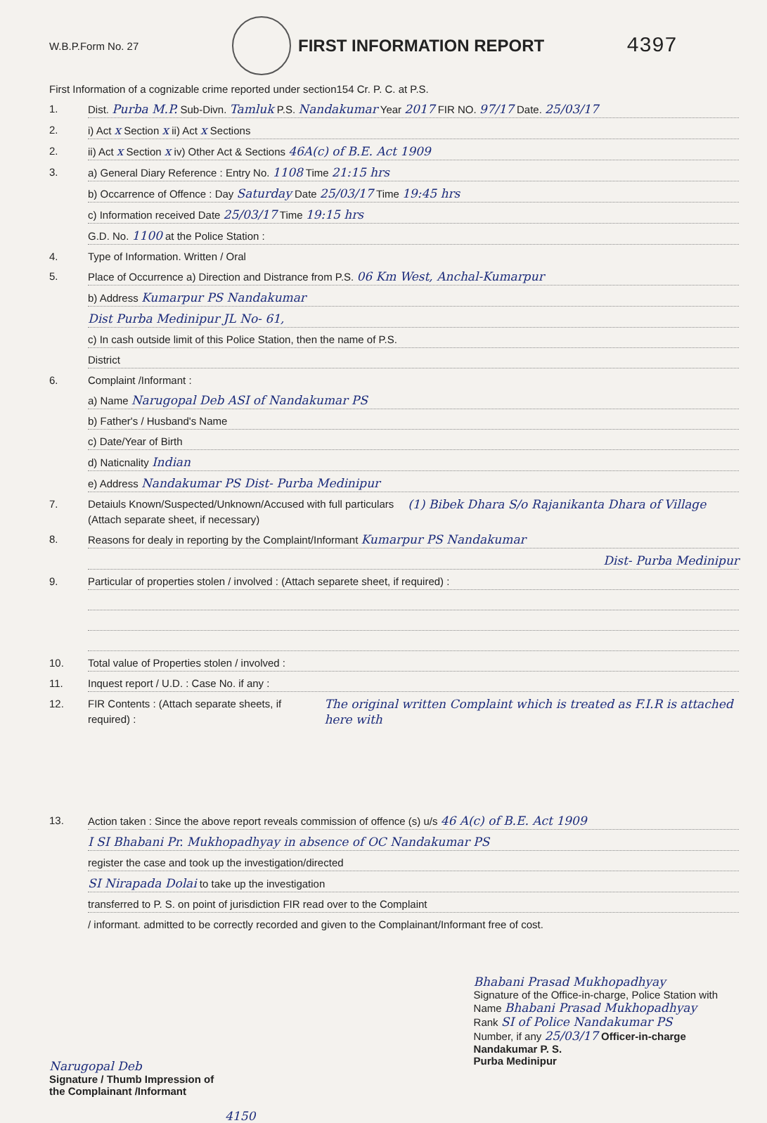W.B.P.Form No. 27
FIRST INFORMATION REPORT
4397
First Information of a cognizable crime reported under section154 Cr. P. C. at P.S.
1. Dist. Purba M.P. Sub-Divn. Tamluk P.S. Nandakumar Year 2017 FIR NO. 97/17 Date. 25/03/17
2. i) Act x Section x ii) Act x Sections
2. ii) Act x Section x iv) Other Act & Sections 46A(c) of B.E. Act 1909
3. a) General Diary Reference : Entry No. 1108 Time 21:15 hrs
b) Occarrence of Offence : Day Saturday Date 25/03/17 Time 19:45 hrs
c) Information received Date 25/03/17 Time 19:15 hrs
G.D. No. 1100 at the Police Station :
4. Type of Information. Written / Oral
5. Place of Occurrence a) Direction and Distrance from P.S. 06 Km West, Anchal-Kumarpur
b) Address Kumarpur PS Nandakumar
Dist Purba Medinipur JL No- 61,
c) In cash outside limit of this Police Station, then the name of P.S.
District
6. Complaint /Informant :
a) Name Narugopal Deb ASI of Nandakumar PS
b) Father's / Husband's Name
c) Date/Year of Birth
d) Naticnality Indian
e) Address Nandakumar PS Dist- Purba Medinipur
7. Detaiuls Known/Suspected/Unknown/Accused with full particulars
(Attach separate sheet, if necessary) (1) Bibek Dhara S/o Rajanikanta Dhara of Village
8. Reasons for dealy in reporting by the Complaint/Informant Kumarpur PS Nandakumar
Dist- Purba Medinipur
9. Particular of properties stolen / involved : (Attach separete sheet, if required) :
10. Total value of Properties stolen / involved :
11. Inquest report / U.D. : Case No. if any :
12. FIR Contents : (Attach separate sheets, if required) : The original written Complaint which is treated as F.I.R is attached here with
13. Action taken : Since the above report reveals commission of offence (s) u/s 46 A(c) of B.E. Act 1909
I SI Bhabani Pr. Mukhopadhyay in absence of OC Nandakumar PS
register the case and took up the investigation/directed
SI Nirapada Dolai to take up the investigation
transferred to P. S. on point of jurisdiction FIR read over to the Complaint
/ informant. admitted to be correctly recorded and given to the Complainant/Informant free of cost.
Narugopal Deb
Signature / Thumb Impression of
the Complainant /Informant
4150
Bhabani Prasad Mukhopadhyay
Signature of the Office-in-charge, Police Station with
Name Bhabani Prasad Mukhopadhyay
Rank SI of Police Nandakumar PS
Number, if any 25/03/17 Officer-in-charge
Nandakumar P. S.
Purba Medinipur